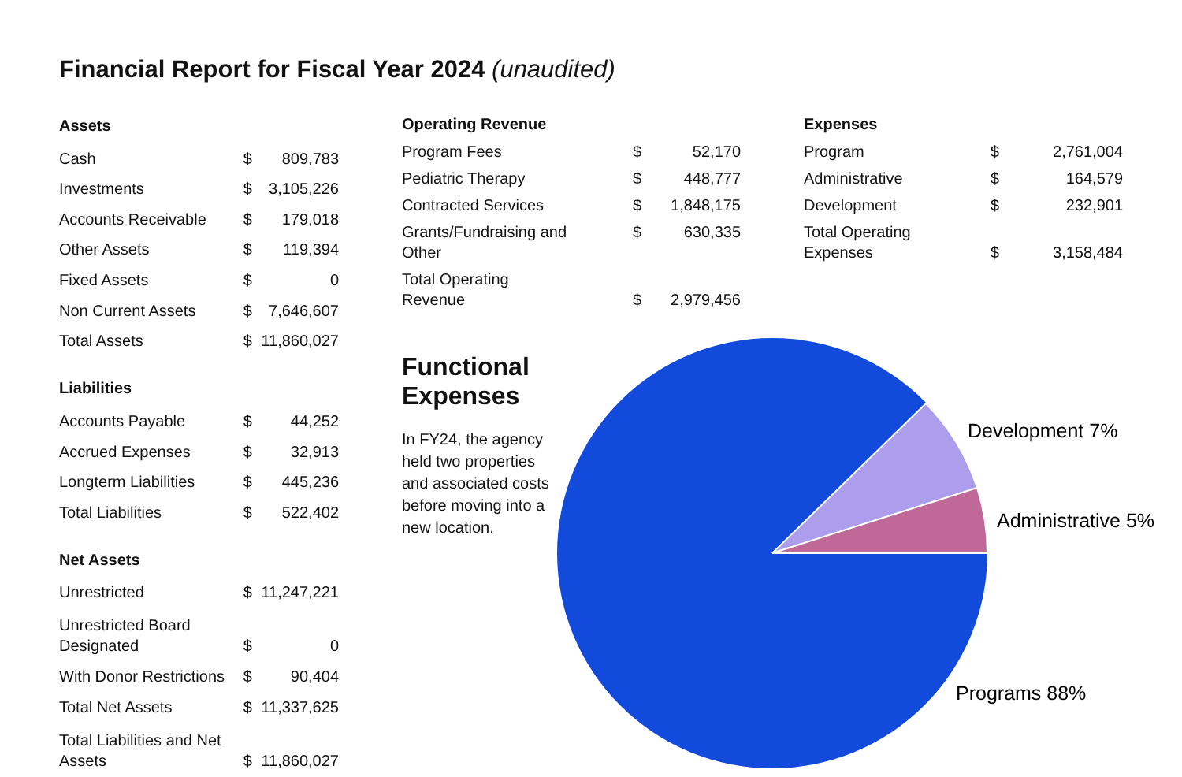Financial Report for Fiscal Year 2024 (unaudited)
| Assets | | |
| --- | --- | --- |
| Cash | $ | 809,783 |
| Investments | $ | 3,105,226 |
| Accounts Receivable | $ | 179,018 |
| Other Assets | $ | 119,394 |
| Fixed Assets | $ | 0 |
| Non Current Assets | $ | 7,646,607 |
| Total Assets | $ | 11,860,027 |
| Liabilities | | |
| Accounts Payable | $ | 44,252 |
| Accrued Expenses | $ | 32,913 |
| Longterm Liabilities | $ | 445,236 |
| Total Liabilities | $ | 522,402 |
| Net Assets | | |
| Unrestricted | $ | 11,247,221 |
| Unrestricted Board Designated | $ | 0 |
| With Donor Restrictions | $ | 90,404 |
| Total Net Assets | $ | 11,337,625 |
| Total Liabilities and Net Assets | $ | 11,860,027 |
| Operating Revenue | | |
| --- | --- | --- |
| Program Fees | $ | 52,170 |
| Pediatric Therapy | $ | 448,777 |
| Contracted Services | $ | 1,848,175 |
| Grants/Fundraising and Other | $ | 630,335 |
| Total Operating Revenue | $ | 2,979,456 |
| Expenses | | |
| --- | --- | --- |
| Program | $ | 2,761,004 |
| Administrative | $ | 164,579 |
| Development | $ | 232,901 |
| Total Operating Expenses | $ | 3,158,484 |
Functional Expenses
In FY24, the agency held two properties and associated costs before moving into a new location.
Development 7%
Administrative 5%
Programs 88%